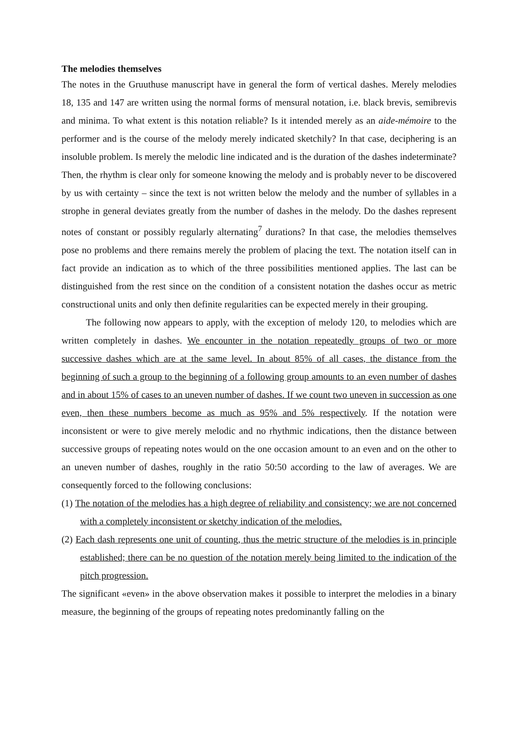The melodies themselves
The notes in the Gruuthuse manuscript have in general the form of vertical dashes. Merely melodies 18, 135 and 147 are written using the normal forms of mensural notation, i.e. black brevis, semibrevis and minima. To what extent is this notation reliable? Is it intended merely as an aide-mémoire to the performer and is the course of the melody merely indicated sketchily? In that case, deciphering is an insoluble problem. Is merely the melodic line indicated and is the duration of the dashes indeterminate? Then, the rhythm is clear only for someone knowing the melody and is probably never to be discovered by us with certainty – since the text is not written below the melody and the number of syllables in a strophe in general deviates greatly from the number of dashes in the melody. Do the dashes represent notes of constant or possibly regularly alternating<sup>7</sup> durations? In that case, the melodies themselves pose no problems and there remains merely the problem of placing the text. The notation itself can in fact provide an indication as to which of the three possibilities mentioned applies. The last can be distinguished from the rest since on the condition of a consistent notation the dashes occur as metric constructional units and only then definite regularities can be expected merely in their grouping.
The following now appears to apply, with the exception of melody 120, to melodies which are written completely in dashes. We encounter in the notation repeatedly groups of two or more successive dashes which are at the same level. In about 85% of all cases, the distance from the beginning of such a group to the beginning of a following group amounts to an even number of dashes and in about 15% of cases to an uneven number of dashes. If we count two uneven in succession as one even, then these numbers become as much as 95% and 5% respectively. If the notation were inconsistent or were to give merely melodic and no rhythmic indications, then the distance between successive groups of repeating notes would on the one occasion amount to an even and on the other to an uneven number of dashes, roughly in the ratio 50:50 according to the law of averages. We are consequently forced to the following conclusions:
(1) The notation of the melodies has a high degree of reliability and consistency; we are not concerned with a completely inconsistent or sketchy indication of the melodies.
(2) Each dash represents one unit of counting, thus the metric structure of the melodies is in principle established; there can be no question of the notation merely being limited to the indication of the pitch progression.
The significant «even» in the above observation makes it possible to interpret the melodies in a binary measure, the beginning of the groups of repeating notes predominantly falling on the